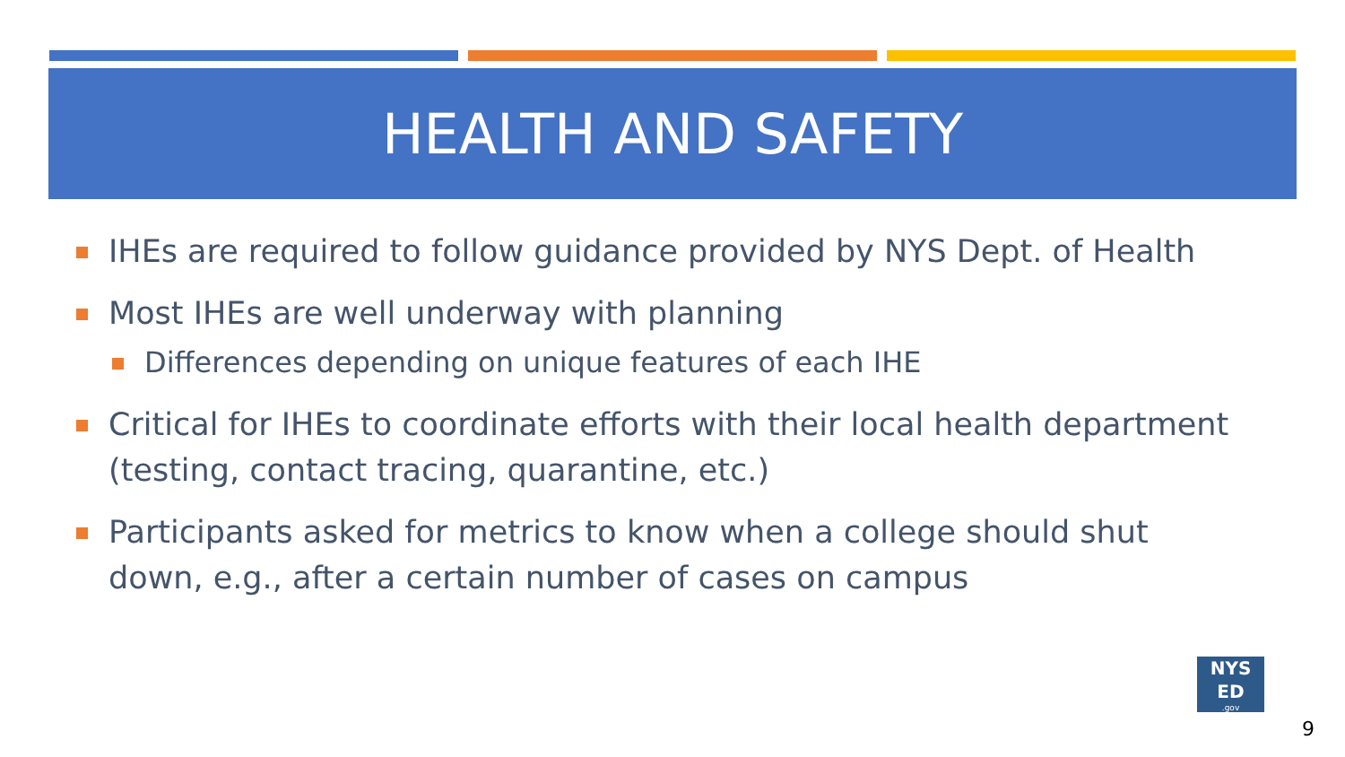HEALTH AND SAFETY
IHEs are required to follow guidance provided by NYS Dept. of Health
Most IHEs are well underway with planning
Differences depending on unique features of each IHE
Critical for IHEs to coordinate efforts with their local health department (testing, contact tracing, quarantine, etc.)
Participants asked for metrics to know when a college should shut down, e.g., after a certain number of cases on campus
NYS
ED
.gov
9